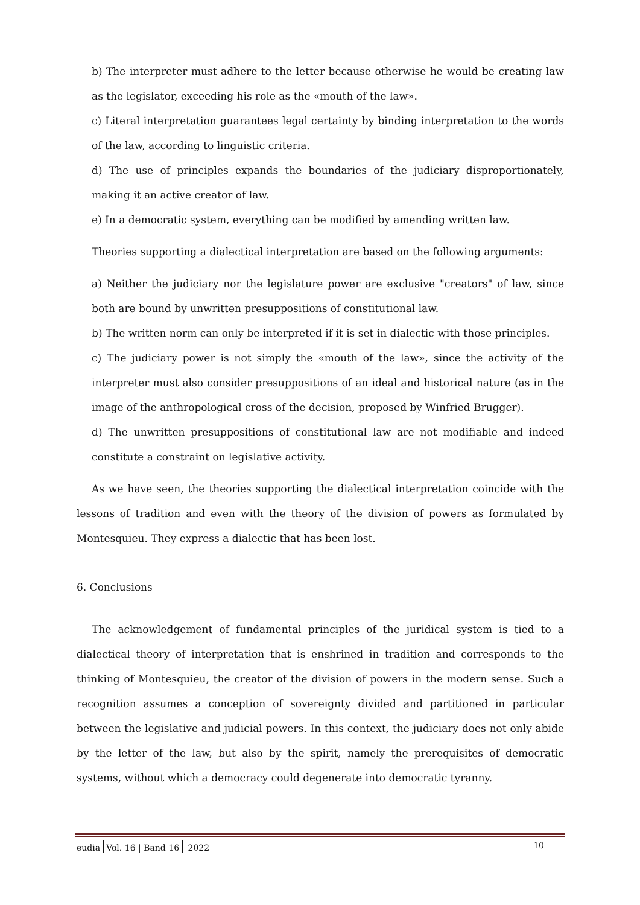b) The interpreter must adhere to the letter because otherwise he would be creating law as the legislator, exceeding his role as the «mouth of the law».
c) Literal interpretation guarantees legal certainty by binding interpretation to the words of the law, according to linguistic criteria.
d) The use of principles expands the boundaries of the judiciary disproportionately, making it an active creator of law.
e) In a democratic system, everything can be modified by amending written law.
Theories supporting a dialectical interpretation are based on the following arguments:
a) Neither the judiciary nor the legislature power are exclusive "creators" of law, since both are bound by unwritten presuppositions of constitutional law.
b) The written norm can only be interpreted if it is set in dialectic with those principles.
c) The judiciary power is not simply the «mouth of the law», since the activity of the interpreter must also consider presuppositions of an ideal and historical nature (as in the image of the anthropological cross of the decision, proposed by Winfried Brugger).
d) The unwritten presuppositions of constitutional law are not modifiable and indeed constitute a constraint on legislative activity.
As we have seen, the theories supporting the dialectical interpretation coincide with the lessons of tradition and even with the theory of the division of powers as formulated by Montesquieu. They express a dialectic that has been lost.
6. Conclusions
The acknowledgement of fundamental principles of the juridical system is tied to a dialectical theory of interpretation that is enshrined in tradition and corresponds to the thinking of Montesquieu, the creator of the division of powers in the modern sense. Such a recognition assumes a conception of sovereignty divided and partitioned in particular between the legislative and judicial powers. In this context, the judiciary does not only abide by the letter of the law, but also by the spirit, namely the prerequisites of democratic systems, without which a democracy could degenerate into democratic tyranny.
eudia Vol. 16 | Band 16 2022 10